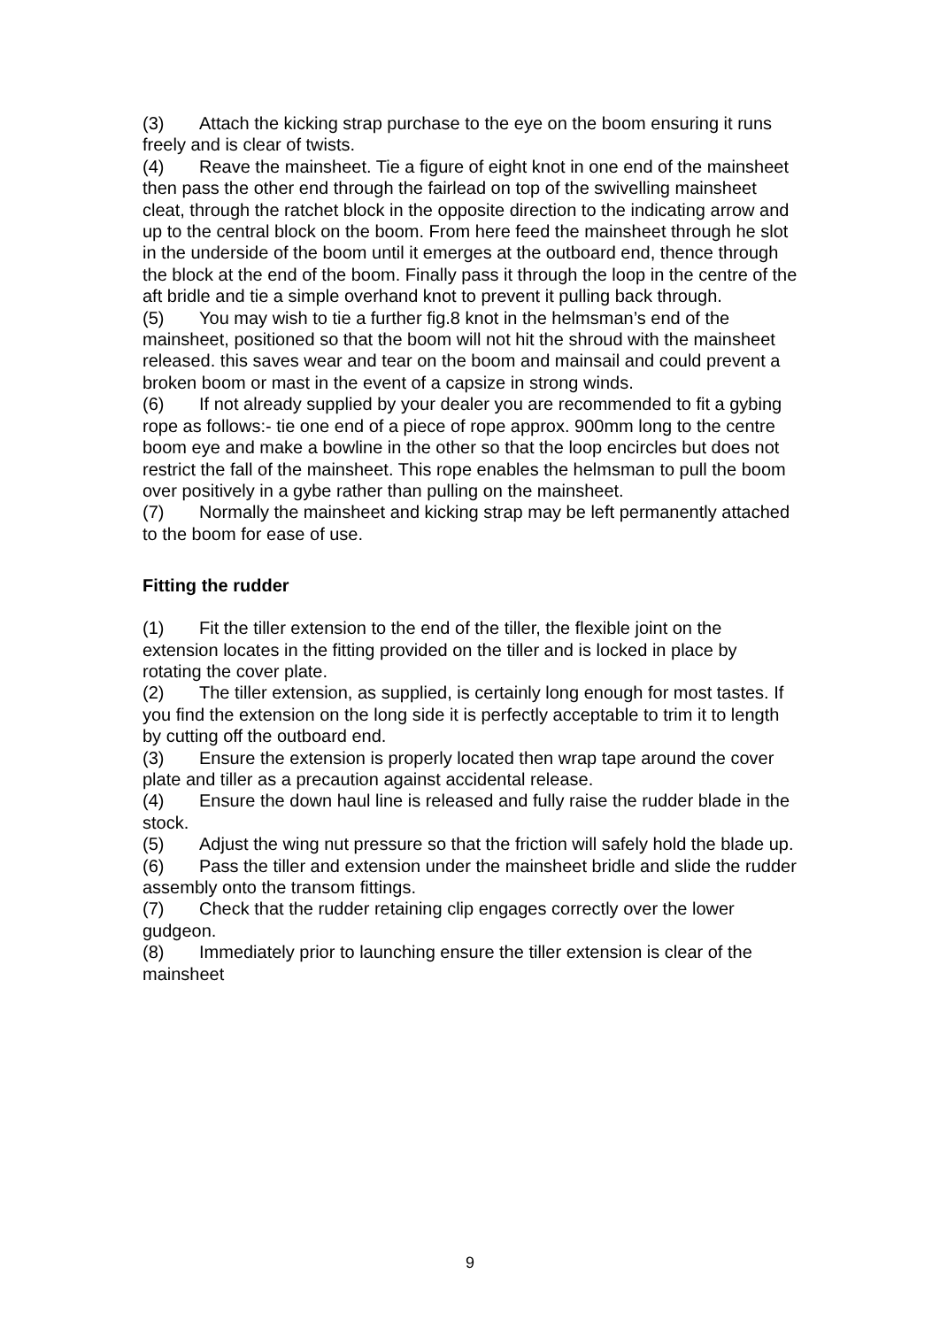(3) Attach the kicking strap purchase to the eye on the boom ensuring it runs freely and is clear of twists.
(4) Reave the mainsheet. Tie a figure of eight knot in one end of the mainsheet then pass the other end through the fairlead on top of the swivelling mainsheet cleat, through the ratchet block in the opposite direction to the indicating arrow and up to the central block on the boom. From here feed the mainsheet through he slot in the underside of the boom until it emerges at the outboard end, thence through the block at the end of the boom. Finally pass it through the loop in the centre of the aft bridle and tie a simple overhand knot to prevent it pulling back through.
(5) You may wish to tie a further fig.8 knot in the helmsman’s end of the mainsheet, positioned so that the boom will not hit the shroud with the mainsheet released. this saves wear and tear on the boom and mainsail and could prevent a broken boom or mast in the event of a capsize in strong winds.
(6) If not already supplied by your dealer you are recommended to fit a gybing rope as follows:- tie one end of a piece of rope approx. 900mm long to the centre boom eye and make a bowline in the other so that the loop encircles but does not restrict the fall of the mainsheet. This rope enables the helmsman to pull the boom over positively in a gybe rather than pulling on the mainsheet.
(7) Normally the mainsheet and kicking strap may be left permanently attached to the boom for ease of use.
Fitting the rudder
(1) Fit the tiller extension to the end of the tiller, the flexible joint on the extension locates in the fitting provided on the tiller and is locked in place by rotating the cover plate.
(2) The tiller extension, as supplied, is certainly long enough for most tastes. If you find the extension on the long side it is perfectly acceptable to trim it to length by cutting off the outboard end.
(3) Ensure the extension is properly located then wrap tape around the cover plate and tiller as a precaution against accidental release.
(4) Ensure the down haul line is released and fully raise the rudder blade in the stock.
(5) Adjust the wing nut pressure so that the friction will safely hold the blade up.
(6) Pass the tiller and extension under the mainsheet bridle and slide the rudder assembly onto the transom fittings.
(7) Check that the rudder retaining clip engages correctly over the lower gudgeon.
(8) Immediately prior to launching ensure the tiller extension is clear of the mainsheet
9